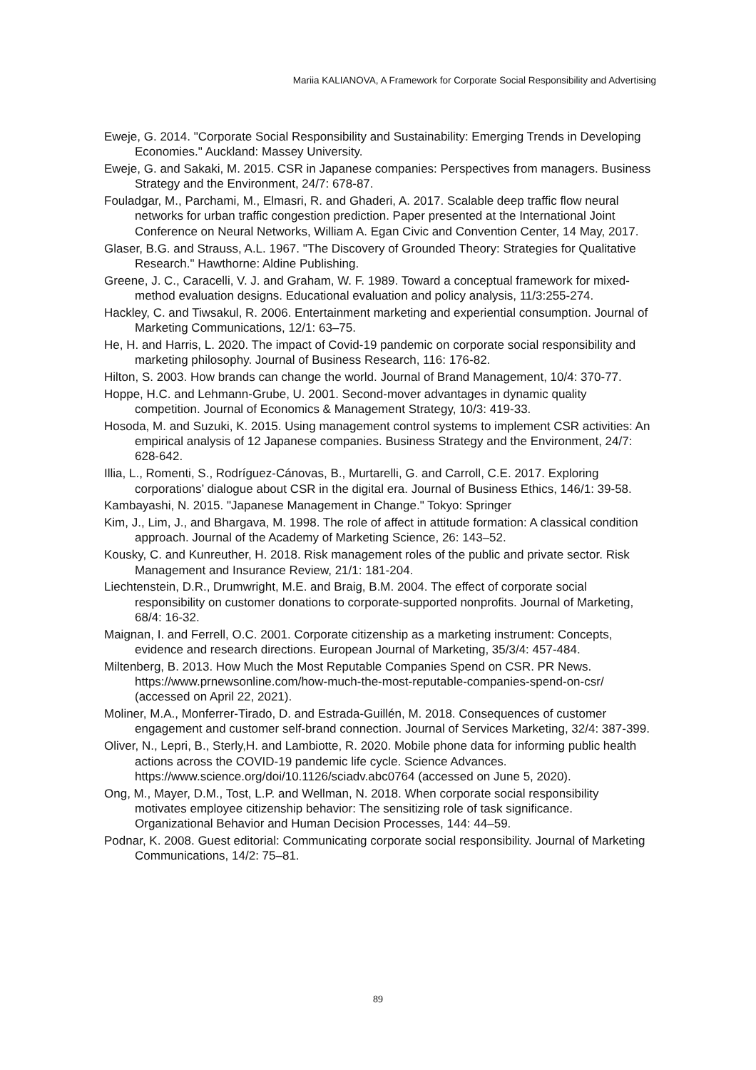Mariia KALIANOVA, A Framework for Corporate Social Responsibility and Advertising
Eweje, G. 2014. "Corporate Social Responsibility and Sustainability: Emerging Trends in Developing Economies." Auckland: Massey University.
Eweje, G. and Sakaki, M. 2015. CSR in Japanese companies: Perspectives from managers. Business Strategy and the Environment, 24/7: 678-87.
Fouladgar, M., Parchami, M., Elmasri, R. and Ghaderi, A. 2017. Scalable deep traffic flow neural networks for urban traffic congestion prediction. Paper presented at the International Joint Conference on Neural Networks, William A. Egan Civic and Convention Center, 14 May, 2017.
Glaser, B.G. and Strauss, A.L. 1967. "The Discovery of Grounded Theory: Strategies for Qualitative Research." Hawthorne: Aldine Publishing.
Greene, J. C., Caracelli, V. J. and Graham, W. F. 1989. Toward a conceptual framework for mixed-method evaluation designs. Educational evaluation and policy analysis, 11/3:255-274.
Hackley, C. and Tiwsakul, R. 2006. Entertainment marketing and experiential consumption. Journal of Marketing Communications, 12/1: 63–75.
He, H. and Harris, L. 2020. The impact of Covid-19 pandemic on corporate social responsibility and marketing philosophy. Journal of Business Research, 116: 176-82.
Hilton, S. 2003. How brands can change the world. Journal of Brand Management, 10/4: 370-77.
Hoppe, H.C. and Lehmann-Grube, U. 2001. Second-mover advantages in dynamic quality competition. Journal of Economics & Management Strategy, 10/3: 419-33.
Hosoda, M. and Suzuki, K. 2015. Using management control systems to implement CSR activities: An empirical analysis of 12 Japanese companies. Business Strategy and the Environment, 24/7: 628-642.
Illia, L., Romenti, S., Rodríguez-Cánovas, B., Murtarelli, G. and Carroll, C.E. 2017. Exploring corporations’ dialogue about CSR in the digital era. Journal of Business Ethics, 146/1: 39-58.
Kambayashi, N. 2015. "Japanese Management in Change." Tokyo: Springer
Kim, J., Lim, J., and Bhargava, M. 1998. The role of affect in attitude formation: A classical condition approach. Journal of the Academy of Marketing Science, 26: 143–52.
Kousky, C. and Kunreuther, H. 2018. Risk management roles of the public and private sector. Risk Management and Insurance Review, 21/1: 181-204.
Liechtenstein, D.R., Drumwright, M.E. and Braig, B.M. 2004. The effect of corporate social responsibility on customer donations to corporate-supported nonprofits. Journal of Marketing, 68/4: 16-32.
Maignan, I. and Ferrell, O.C. 2001. Corporate citizenship as a marketing instrument: Concepts, evidence and research directions. European Journal of Marketing, 35/3/4: 457-484.
Miltenberg, B. 2013. How Much the Most Reputable Companies Spend on CSR. PR News. https://www.prnewsonline.com/how-much-the-most-reputable-companies-spend-on-csr/ (accessed on April 22, 2021).
Moliner, M.A., Monferrer-Tirado, D. and Estrada-Guillén, M. 2018. Consequences of customer engagement and customer self-brand connection. Journal of Services Marketing, 32/4: 387-399.
Oliver, N., Lepri, B., Sterly,H. and Lambiotte, R. 2020. Mobile phone data for informing public health actions across the COVID-19 pandemic life cycle. Science Advances. https://www.science.org/doi/10.1126/sciadv.abc0764 (accessed on June 5, 2020).
Ong, M., Mayer, D.M., Tost, L.P. and Wellman, N. 2018. When corporate social responsibility motivates employee citizenship behavior: The sensitizing role of task significance. Organizational Behavior and Human Decision Processes, 144: 44–59.
Podnar, K. 2008. Guest editorial: Communicating corporate social responsibility. Journal of Marketing Communications, 14/2: 75–81.
89